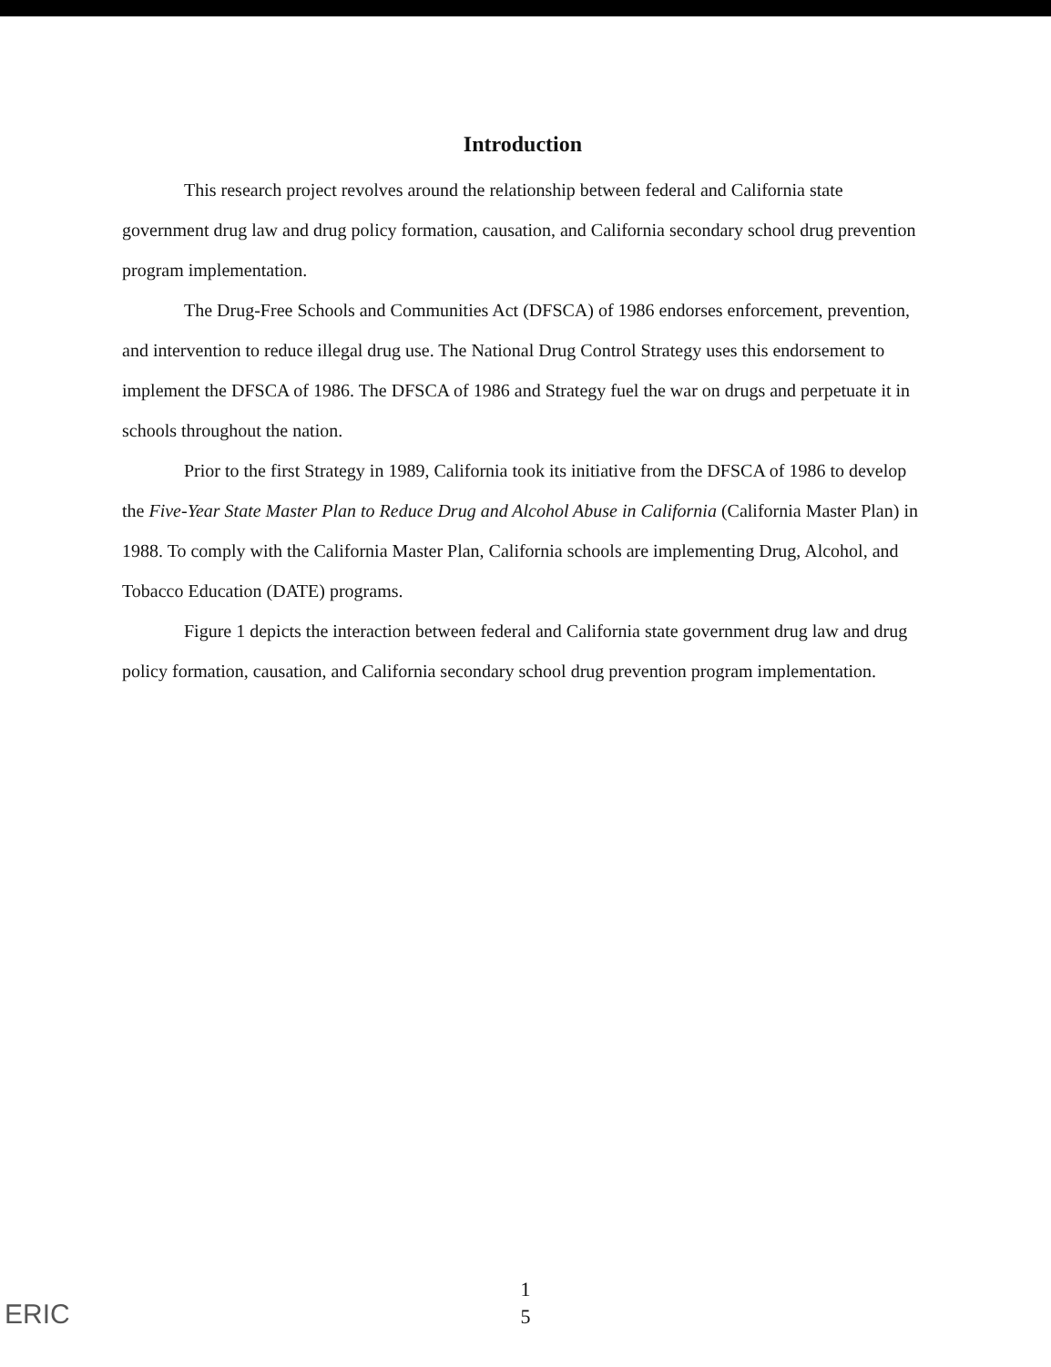Introduction
This research project revolves around the relationship between federal and California state government drug law and drug policy formation, causation, and California secondary school drug prevention program implementation.
The Drug-Free Schools and Communities Act (DFSCA) of 1986 endorses enforcement, prevention, and intervention to reduce illegal drug use. The National Drug Control Strategy uses this endorsement to implement the DFSCA of 1986. The DFSCA of 1986 and Strategy fuel the war on drugs and perpetuate it in schools throughout the nation.
Prior to the first Strategy in 1989, California took its initiative from the DFSCA of 1986 to develop the Five-Year State Master Plan to Reduce Drug and Alcohol Abuse in California (California Master Plan) in 1988. To comply with the California Master Plan, California schools are implementing Drug, Alcohol, and Tobacco Education (DATE) programs.
Figure 1 depicts the interaction between federal and California state government drug law and drug policy formation, causation, and California secondary school drug prevention program implementation.
1
5
ERIC